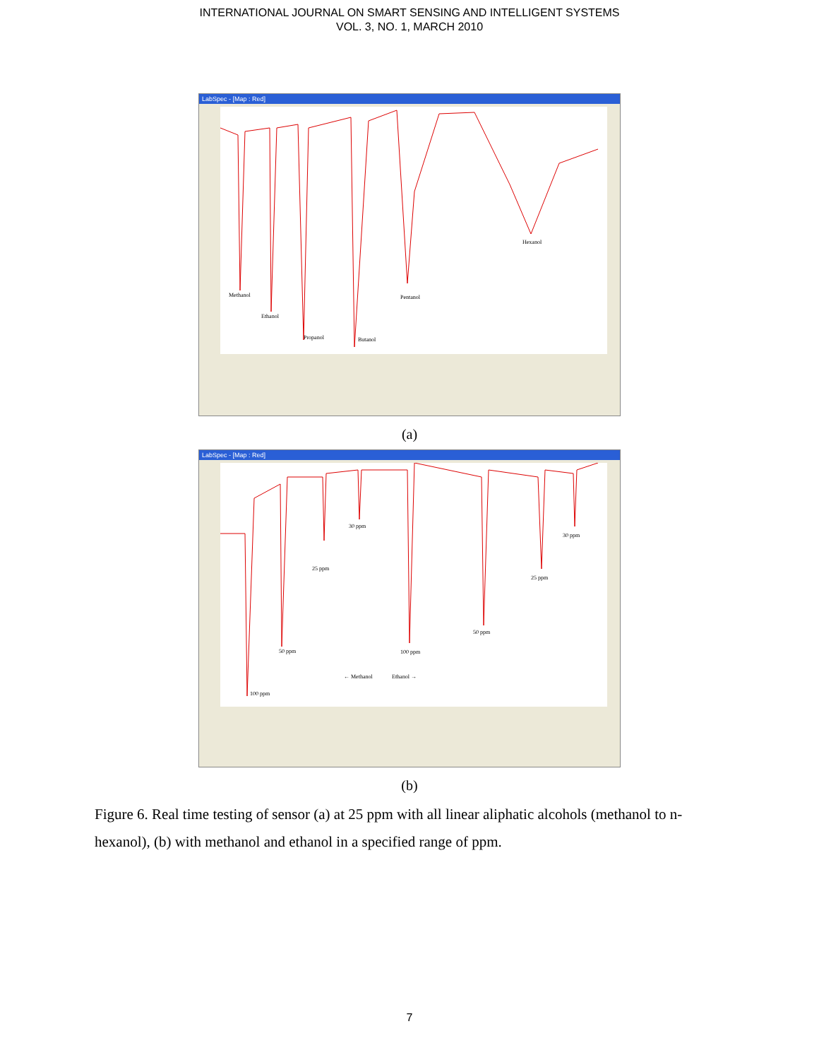INTERNATIONAL JOURNAL ON SMART SENSING AND INTELLIGENT SYSTEMS
VOL. 3, NO. 1, MARCH 2010
LabSpec - [Map : Red]
Methanol
Ethanol
Propanol Butanol
Pentanol
Hexanol
(a)
LabSpec - [Map : Red]
30 ppm
25 ppm
30 ppm
25 ppm
50 ppm
50 ppm 100 ppm
← Methanol Ethanol →
100 ppm
(b)
Figure 6. Real time testing of sensor (a) at 25 ppm with all linear aliphatic alcohols (methanol to n-hexanol), (b) with methanol and ethanol in a specified range of ppm.
7